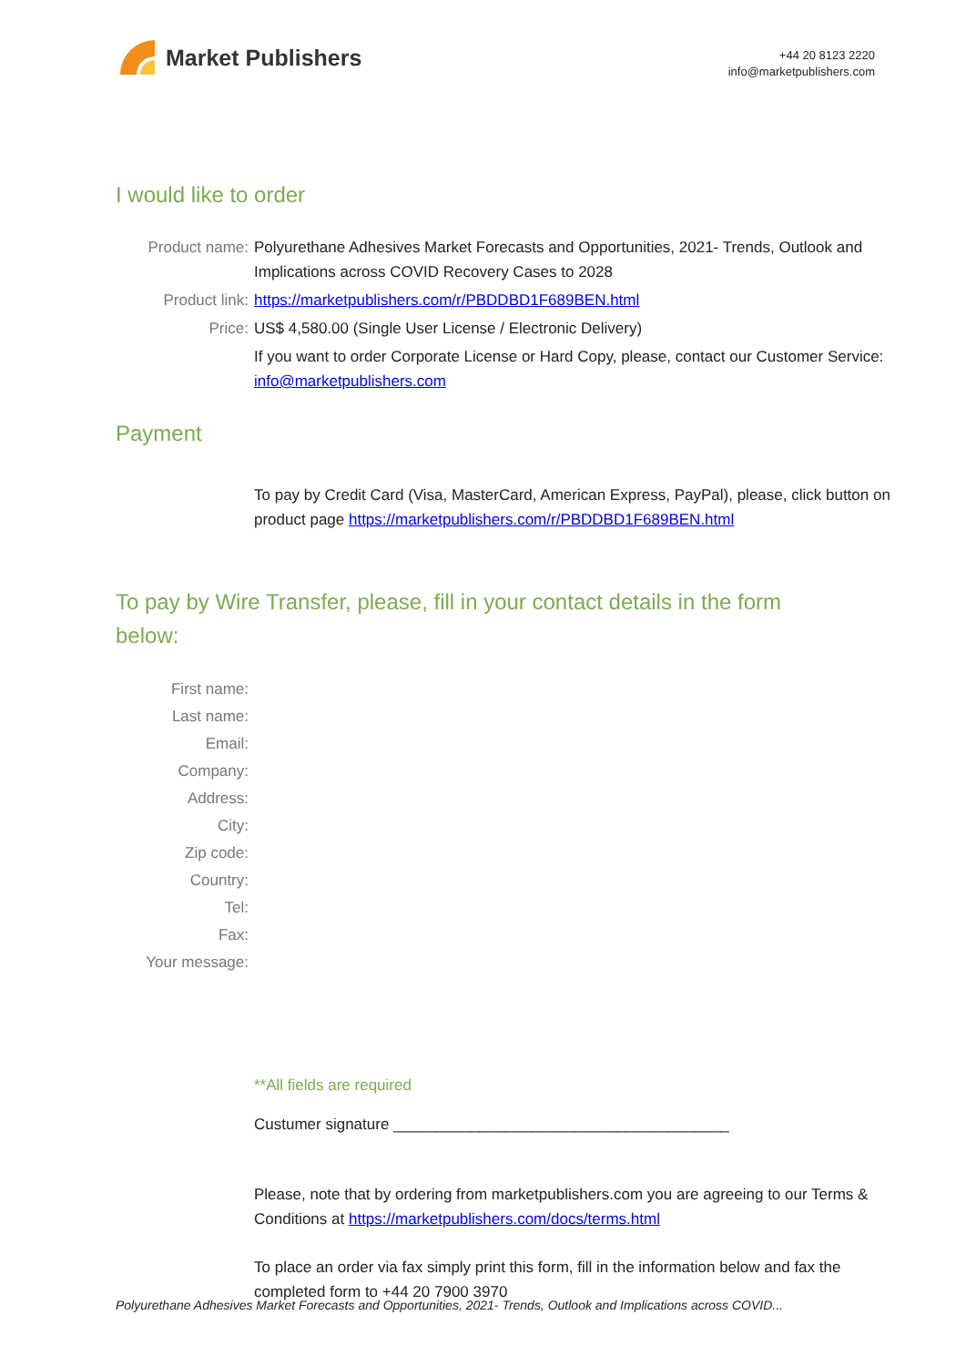Market Publishers
+44 20 8123 2220
info@marketpublishers.com
I would like to order
Product name: Polyurethane Adhesives Market Forecasts and Opportunities, 2021- Trends, Outlook and Implications across COVID Recovery Cases to 2028
Product link: https://marketpublishers.com/r/PBDDBD1F689BEN.html
Price: US$ 4,580.00 (Single User License / Electronic Delivery)
If you want to order Corporate License or Hard Copy, please, contact our Customer Service:
info@marketpublishers.com
Payment
To pay by Credit Card (Visa, MasterCard, American Express, PayPal), please, click button on product page https://marketpublishers.com/r/PBDDBD1F689BEN.html
To pay by Wire Transfer, please, fill in your contact details in the form below:
First name:
Last name:
Email:
Company:
Address:
City:
Zip code:
Country:
Tel:
Fax:
Your message:
**All fields are required
Custumer signature _______________________________________
Please, note that by ordering from marketpublishers.com you are agreeing to our Terms & Conditions at https://marketpublishers.com/docs/terms.html
To place an order via fax simply print this form, fill in the information below and fax the completed form to +44 20 7900 3970
Polyurethane Adhesives Market Forecasts and Opportunities, 2021- Trends, Outlook and Implications across COVID...